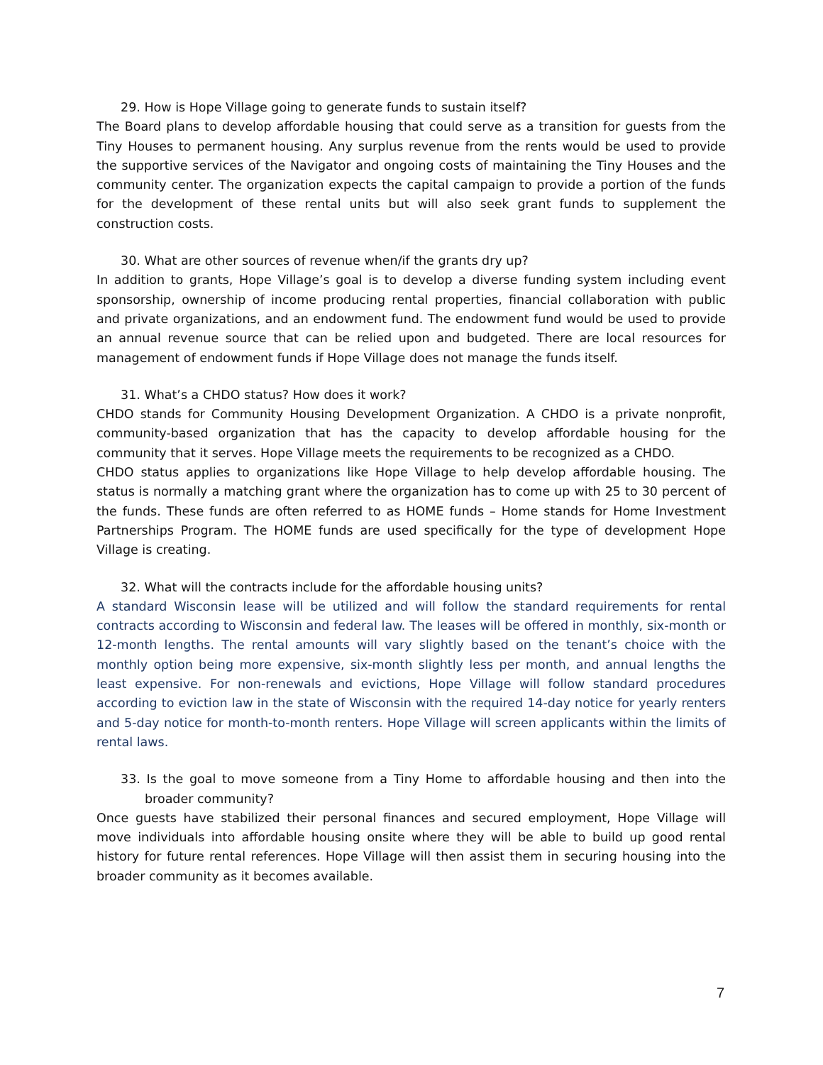29. How is Hope Village going to generate funds to sustain itself?
The Board plans to develop affordable housing that could serve as a transition for guests from the Tiny Houses to permanent housing. Any surplus revenue from the rents would be used to provide the supportive services of the Navigator and ongoing costs of maintaining the Tiny Houses and the community center. The organization expects the capital campaign to provide a portion of the funds for the development of these rental units but will also seek grant funds to supplement the construction costs.
30. What are other sources of revenue when/if the grants dry up?
In addition to grants, Hope Village’s goal is to develop a diverse funding system including event sponsorship, ownership of income producing rental properties, financial collaboration with public and private organizations, and an endowment fund. The endowment fund would be used to provide an annual revenue source that can be relied upon and budgeted. There are local resources for management of endowment funds if Hope Village does not manage the funds itself.
31. What’s a CHDO status? How does it work?
CHDO stands for Community Housing Development Organization. A CHDO is a private nonprofit, community-based organization that has the capacity to develop affordable housing for the community that it serves. Hope Village meets the requirements to be recognized as a CHDO.
CHDO status applies to organizations like Hope Village to help develop affordable housing. The status is normally a matching grant where the organization has to come up with 25 to 30 percent of the funds. These funds are often referred to as HOME funds – Home stands for Home Investment Partnerships Program. The HOME funds are used specifically for the type of development Hope Village is creating.
32. What will the contracts include for the affordable housing units?
A standard Wisconsin lease will be utilized and will follow the standard requirements for rental contracts according to Wisconsin and federal law. The leases will be offered in monthly, six-month or 12-month lengths. The rental amounts will vary slightly based on the tenant’s choice with the monthly option being more expensive, six-month slightly less per month, and annual lengths the least expensive. For non-renewals and evictions, Hope Village will follow standard procedures according to eviction law in the state of Wisconsin with the required 14-day notice for yearly renters and 5-day notice for month-to-month renters. Hope Village will screen applicants within the limits of rental laws.
33. Is the goal to move someone from a Tiny Home to affordable housing and then into the broader community?
Once guests have stabilized their personal finances and secured employment, Hope Village will move individuals into affordable housing onsite where they will be able to build up good rental history for future rental references. Hope Village will then assist them in securing housing into the broader community as it becomes available.
7